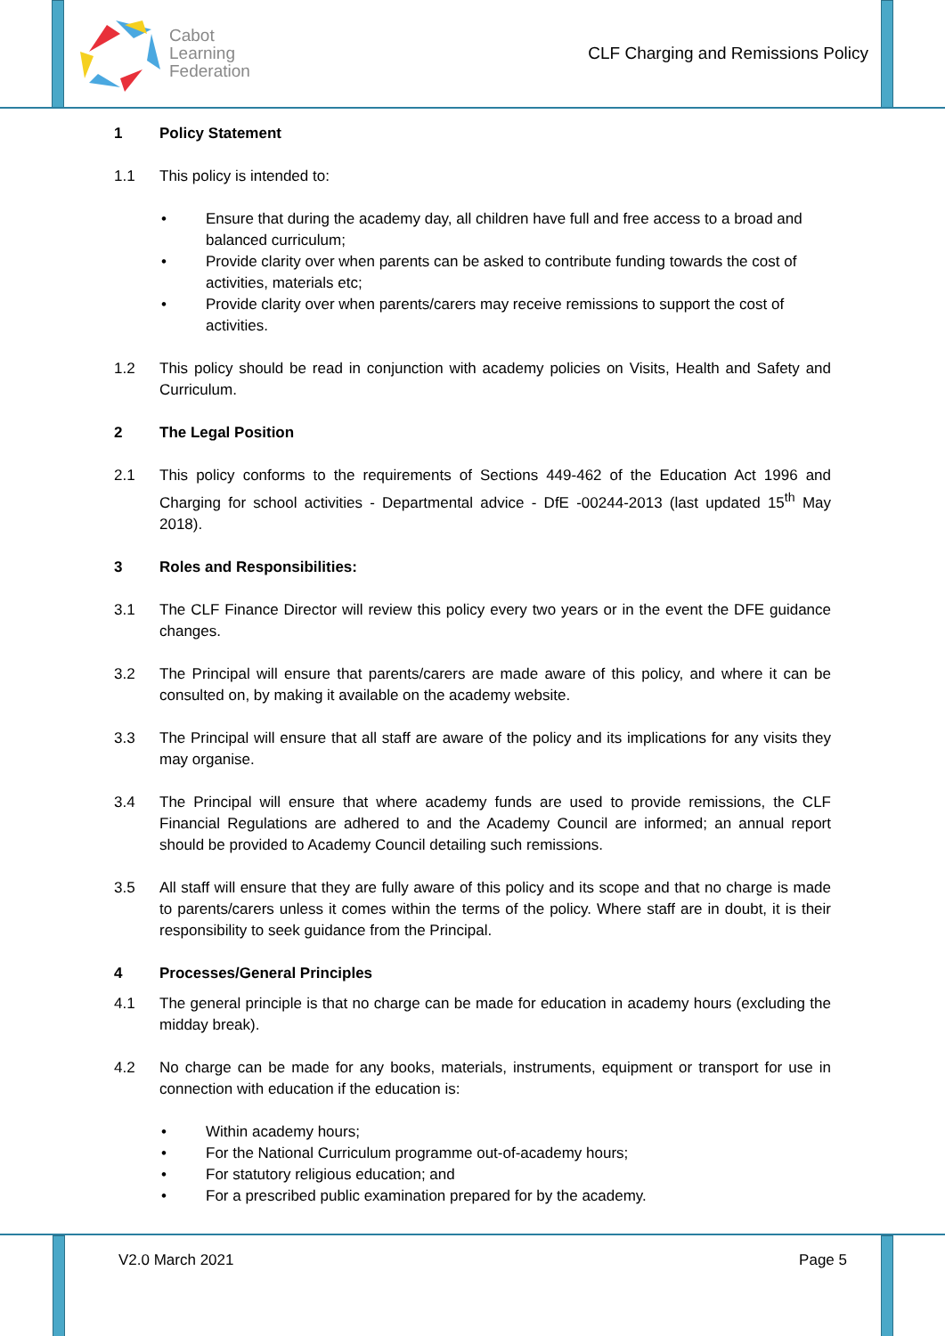Cabot
Learning
Federation
CLF Charging and Remissions Policy
1 Policy Statement
1.1 This policy is intended to:
• Ensure that during the academy day, all children have full and free access to a broad and balanced curriculum;
• Provide clarity over when parents can be asked to contribute funding towards the cost of activities, materials etc;
• Provide clarity over when parents/carers may receive remissions to support the cost of activities.
1.2 This policy should be read in conjunction with academy policies on Visits, Health and Safety and Curriculum.
2 The Legal Position
2.1 This policy conforms to the requirements of Sections 449-462 of the Education Act 1996 and Charging for school activities - Departmental advice - DfE -00244-2013 (last updated 15<sup>th</sup> May 2018).
3 Roles and Responsibilities:
3.1 The CLF Finance Director will review this policy every two years or in the event the DFE guidance changes.
3.2 The Principal will ensure that parents/carers are made aware of this policy, and where it can be consulted on, by making it available on the academy website.
3.3 The Principal will ensure that all staff are aware of the policy and its implications for any visits they may organise.
3.4 The Principal will ensure that where academy funds are used to provide remissions, the CLF Financial Regulations are adhered to and the Academy Council are informed; an annual report should be provided to Academy Council detailing such remissions.
3.5 All staff will ensure that they are fully aware of this policy and its scope and that no charge is made to parents/carers unless it comes within the terms of the policy. Where staff are in doubt, it is their responsibility to seek guidance from the Principal.
4 Processes/General Principles
4.1 The general principle is that no charge can be made for education in academy hours (excluding the midday break).
4.2 No charge can be made for any books, materials, instruments, equipment or transport for use in connection with education if the education is:
• Within academy hours;
• For the National Curriculum programme out-of-academy hours;
• For statutory religious education; and
• For a prescribed public examination prepared for by the academy.
V2.0 March 2021 Page 5